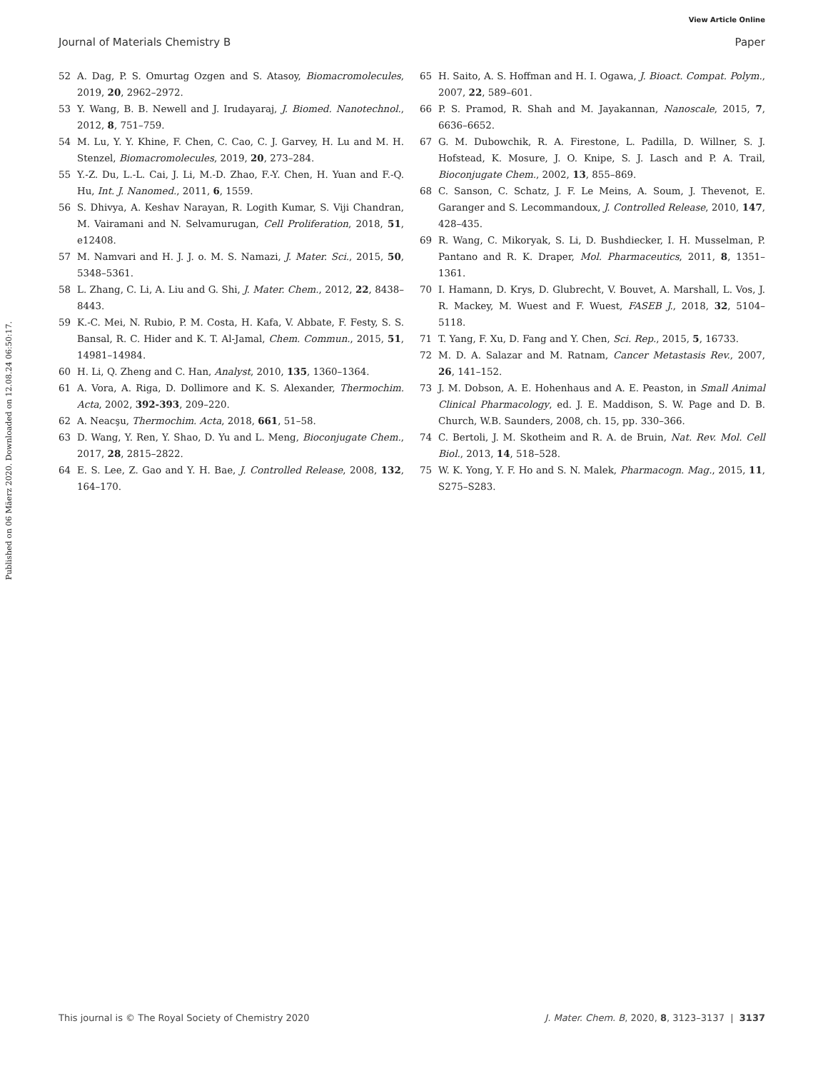View Article Online
Journal of Materials Chemistry B Paper
Published on 06 Mäerz 2020. Downloaded on 12.08.24 06:50:17.
52 A. Dag, P. S. Omurtag Ozgen and S. Atasoy, Biomacromolecules, 2019, 20, 2962–2972.
53 Y. Wang, B. B. Newell and J. Irudayaraj, J. Biomed. Nanotechnol., 2012, 8, 751–759.
54 M. Lu, Y. Y. Khine, F. Chen, C. Cao, C. J. Garvey, H. Lu and M. H. Stenzel, Biomacromolecules, 2019, 20, 273–284.
55 Y.-Z. Du, L.-L. Cai, J. Li, M.-D. Zhao, F.-Y. Chen, H. Yuan and F.-Q. Hu, Int. J. Nanomed., 2011, 6, 1559.
56 S. Dhivya, A. Keshav Narayan, R. Logith Kumar, S. Viji Chandran, M. Vairamani and N. Selvamurugan, Cell Proliferation, 2018, 51, e12408.
57 M. Namvari and H. J. J. o. M. S. Namazi, J. Mater. Sci., 2015, 50, 5348–5361.
58 L. Zhang, C. Li, A. Liu and G. Shi, J. Mater. Chem., 2012, 22, 8438–8443.
59 K.-C. Mei, N. Rubio, P. M. Costa, H. Kafa, V. Abbate, F. Festy, S. S. Bansal, R. C. Hider and K. T. Al-Jamal, Chem. Commun., 2015, 51, 14981–14984.
60 H. Li, Q. Zheng and C. Han, Analyst, 2010, 135, 1360–1364.
61 A. Vora, A. Riga, D. Dollimore and K. S. Alexander, Thermochim. Acta, 2002, 392-393, 209–220.
62 A. Neacşu, Thermochim. Acta, 2018, 661, 51–58.
63 D. Wang, Y. Ren, Y. Shao, D. Yu and L. Meng, Bioconjugate Chem., 2017, 28, 2815–2822.
64 E. S. Lee, Z. Gao and Y. H. Bae, J. Controlled Release, 2008, 132, 164–170.
65 H. Saito, A. S. Hoffman and H. I. Ogawa, J. Bioact. Compat. Polym., 2007, 22, 589–601.
66 P. S. Pramod, R. Shah and M. Jayakannan, Nanoscale, 2015, 7, 6636–6652.
67 G. M. Dubowchik, R. A. Firestone, L. Padilla, D. Willner, S. J. Hofstead, K. Mosure, J. O. Knipe, S. J. Lasch and P. A. Trail, Bioconjugate Chem., 2002, 13, 855–869.
68 C. Sanson, C. Schatz, J. F. Le Meins, A. Soum, J. Thevenot, E. Garanger and S. Lecommandoux, J. Controlled Release, 2010, 147, 428–435.
69 R. Wang, C. Mikoryak, S. Li, D. Bushdiecker, I. H. Musselman, P. Pantano and R. K. Draper, Mol. Pharmaceutics, 2011, 8, 1351–1361.
70 I. Hamann, D. Krys, D. Glubrecht, V. Bouvet, A. Marshall, L. Vos, J. R. Mackey, M. Wuest and F. Wuest, FASEB J., 2018, 32, 5104–5118.
71 T. Yang, F. Xu, D. Fang and Y. Chen, Sci. Rep., 2015, 5, 16733.
72 M. D. A. Salazar and M. Ratnam, Cancer Metastasis Rev., 2007, 26, 141–152.
73 J. M. Dobson, A. E. Hohenhaus and A. E. Peaston, in Small Animal Clinical Pharmacology, ed. J. E. Maddison, S. W. Page and D. B. Church, W.B. Saunders, 2008, ch. 15, pp. 330–366.
74 C. Bertoli, J. M. Skotheim and R. A. de Bruin, Nat. Rev. Mol. Cell Biol., 2013, 14, 518–528.
75 W. K. Yong, Y. F. Ho and S. N. Malek, Pharmacogn. Mag., 2015, 11, S275–S283.
This journal is © The Royal Society of Chemistry 2020 J. Mater. Chem. B, 2020, 8, 3123–3137 | 3137